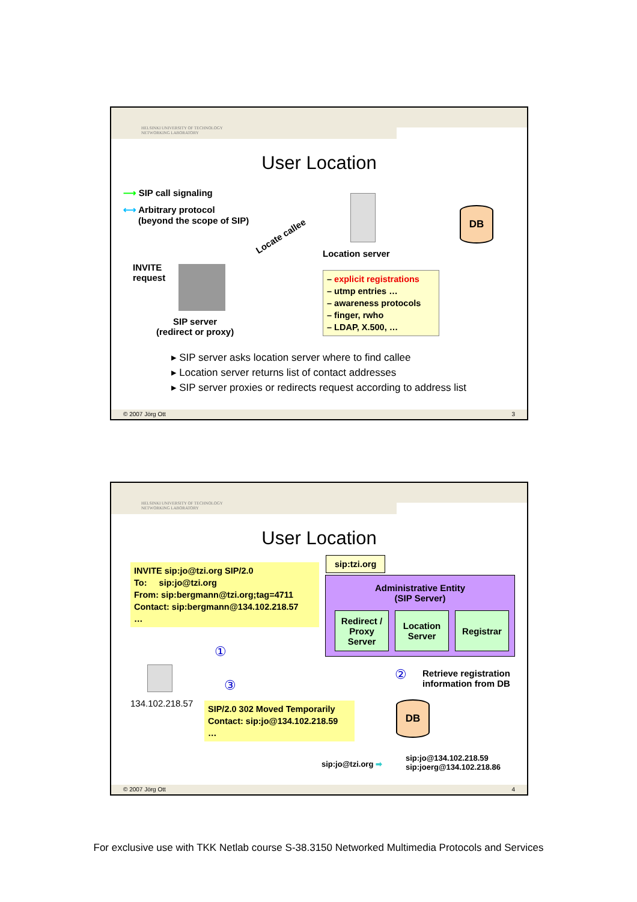HELSINKI UNIVERSITY OF TECHNOLOGY
NETWORKING LABORATORY
User Location
⟶ SIP call signaling
⟷ Arbitrary protocol
(beyond the scope of SIP)
Locate callee
INVITE
request
SIP server
(redirect or proxy)
Location server
DB
– explicit registrations
– utmp entries …
– awareness protocols
– finger, rwho
– LDAP, X.500, …
▸ SIP server asks location server where to find callee
▸ Location server returns list of contact addresses
▸ SIP server proxies or redirects request according to address list
© 2007 Jörg Ott 3
HELSINKI UNIVERSITY OF TECHNOLOGY
NETWORKING LABORATORY
User Location
INVITE sip:jo@tzi.org SIP/2.0
To: sip:jo@tzi.org
From: sip:bergmann@tzi.org;tag=4711
Contact: sip:bergmann@134.102.218.57
…
sip:tzi.org
Administrative Entity
(SIP Server)
Redirect /
Proxy
Server
Location
Server
Registrar
①
③
②
Retrieve registration
information from DB
134.102.218.57
SIP/2.0 302 Moved Temporarily
Contact: sip:jo@134.102.218.59
…
DB
sip:jo@tzi.org ➡
sip:jo@134.102.218.59
sip:joerg@134.102.218.86
© 2007 Jörg Ott 4
For exclusive use with TKK Netlab course S-38.3150 Networked Multimedia Protocols and Services